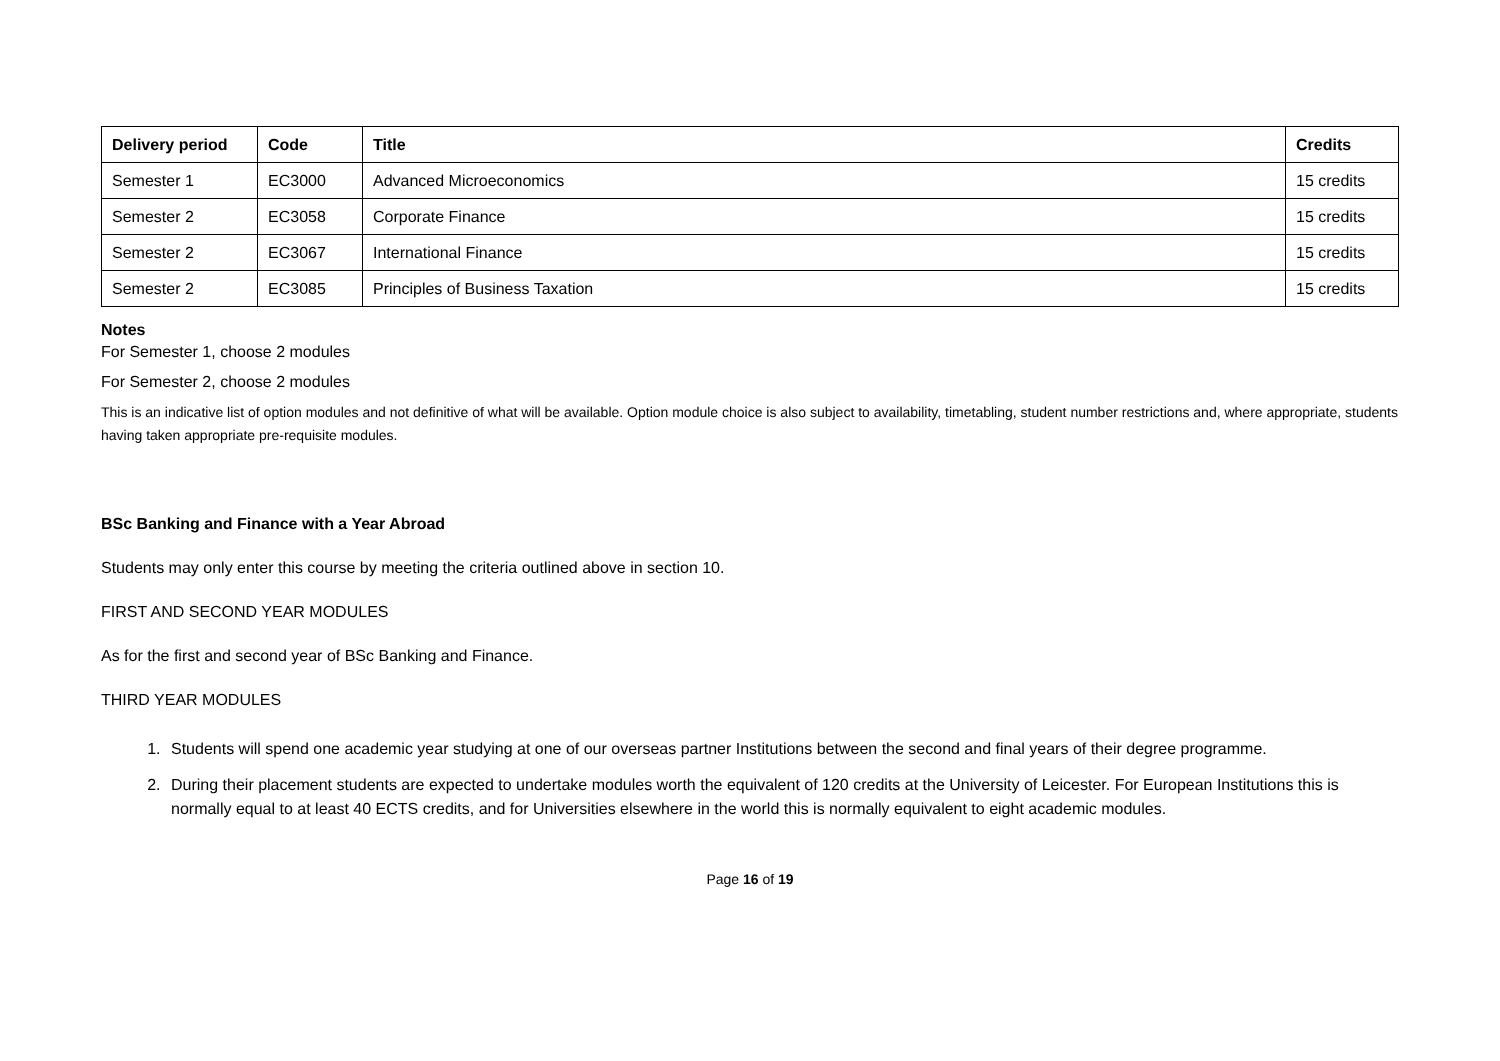| Delivery period | Code | Title | Credits |
| --- | --- | --- | --- |
| Semester 1 | EC3000 | Advanced Microeconomics | 15 credits |
| Semester 2 | EC3058 | Corporate Finance | 15 credits |
| Semester 2 | EC3067 | International Finance | 15 credits |
| Semester 2 | EC3085 | Principles of Business Taxation | 15 credits |
Notes
For Semester 1, choose 2 modules
For Semester 2, choose 2 modules
This is an indicative list of option modules and not definitive of what will be available. Option module choice is also subject to availability, timetabling, student number restrictions and, where appropriate, students having taken appropriate pre-requisite modules.
BSc Banking and Finance with a Year Abroad
Students may only enter this course by meeting the criteria outlined above in section 10.
FIRST AND SECOND YEAR MODULES
As for the first and second year of BSc Banking and Finance.
THIRD YEAR MODULES
1. Students will spend one academic year studying at one of our overseas partner Institutions between the second and final years of their degree programme.
2. During their placement students are expected to undertake modules worth the equivalent of 120 credits at the University of Leicester. For European Institutions this is normally equal to at least 40 ECTS credits, and for Universities elsewhere in the world this is normally equivalent to eight academic modules.
Page 16 of 19